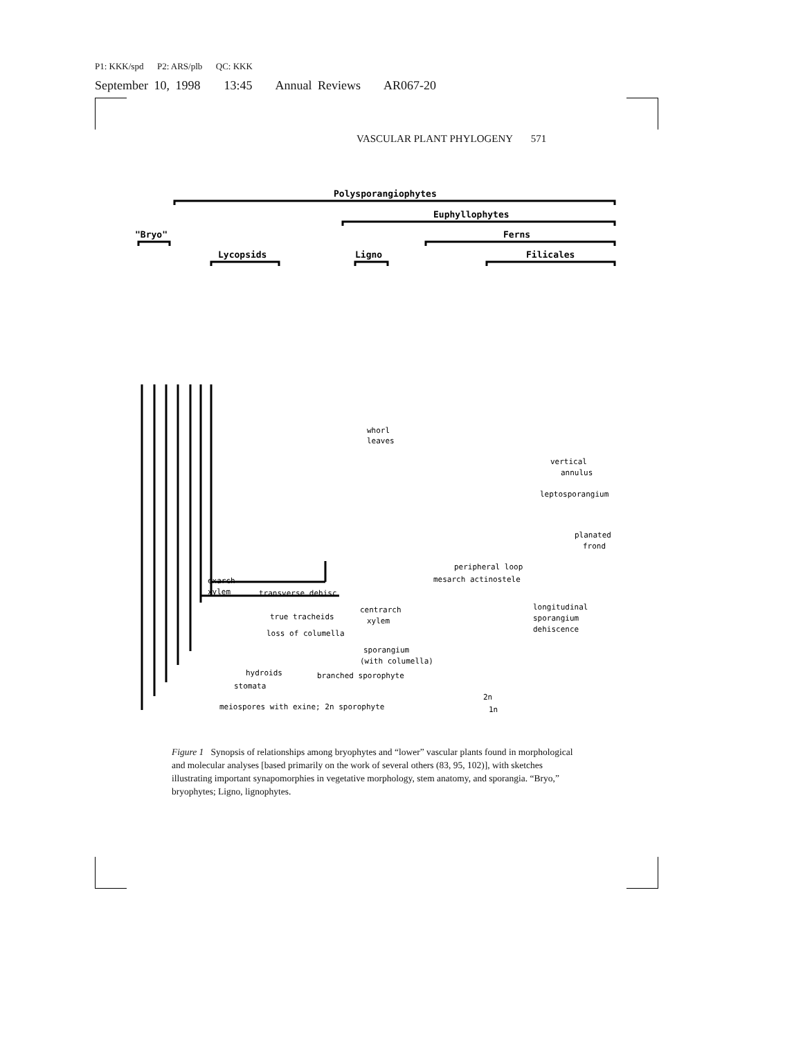P1: KKK/spd P2: ARS/plb QC: KKK
September 10, 1998 13:45 Annual Reviews AR067-20
VASCULAR PLANT PHYLOGENY 571
Polysporangiophytes
Euphyllophytes
Ferns
"Bryo"
Lycopsids
Ligno
Filicales
whorl
leaves
vertical
annulus
leptosporangium
planated
frond
peripheral loop
mesarch actinostele
exarch
xylem
transverse dehisc
longitudinal
sporangium
dehiscence
centrarch
xylem
true tracheids
loss of columella
sporangium
(with columella)
hydroids
branched sporophyte
stomata
meiospores with exine; 2n sporophyte
2n
1n
Liverworts (Hepatics) Anthocerotes Mosses Horneophyton, etc. Aglaophyton Rhynia, etc. Isoetes Lepidodendrales Selaginella Leclercqia Lycopodiales Asteroxylon "Zosterophyllum" Sawdonia, etc. Renalia Cooksonia Psilophyton Aneurophytales Archaeopteris Seed plants Sphenopsids Ibyka, etc. "Cladoxylopsids" Rhacophyton "Zygopterids" Ophioglossales Psilotaceae Marattiales Osmundaceae Hymenophyllaceae Gleicheniaceae Matoniaceae Dipteridaceae Schizaeaceae Marsileaceae Salviniaceae water ferns Cyatheaceae Dicksoniaceae tree ferns Polypodiaceae s. lato 2° xylem
Figure 1 Synopsis of relationships among bryophytes and “lower” vascular plants found in morphological and molecular analyses [based primarily on the work of several others (83, 95, 102)], with sketches illustrating important synapomorphies in vegetative morphology, stem anatomy, and sporangia. “Bryo,” bryophytes; Ligno, lignophytes.